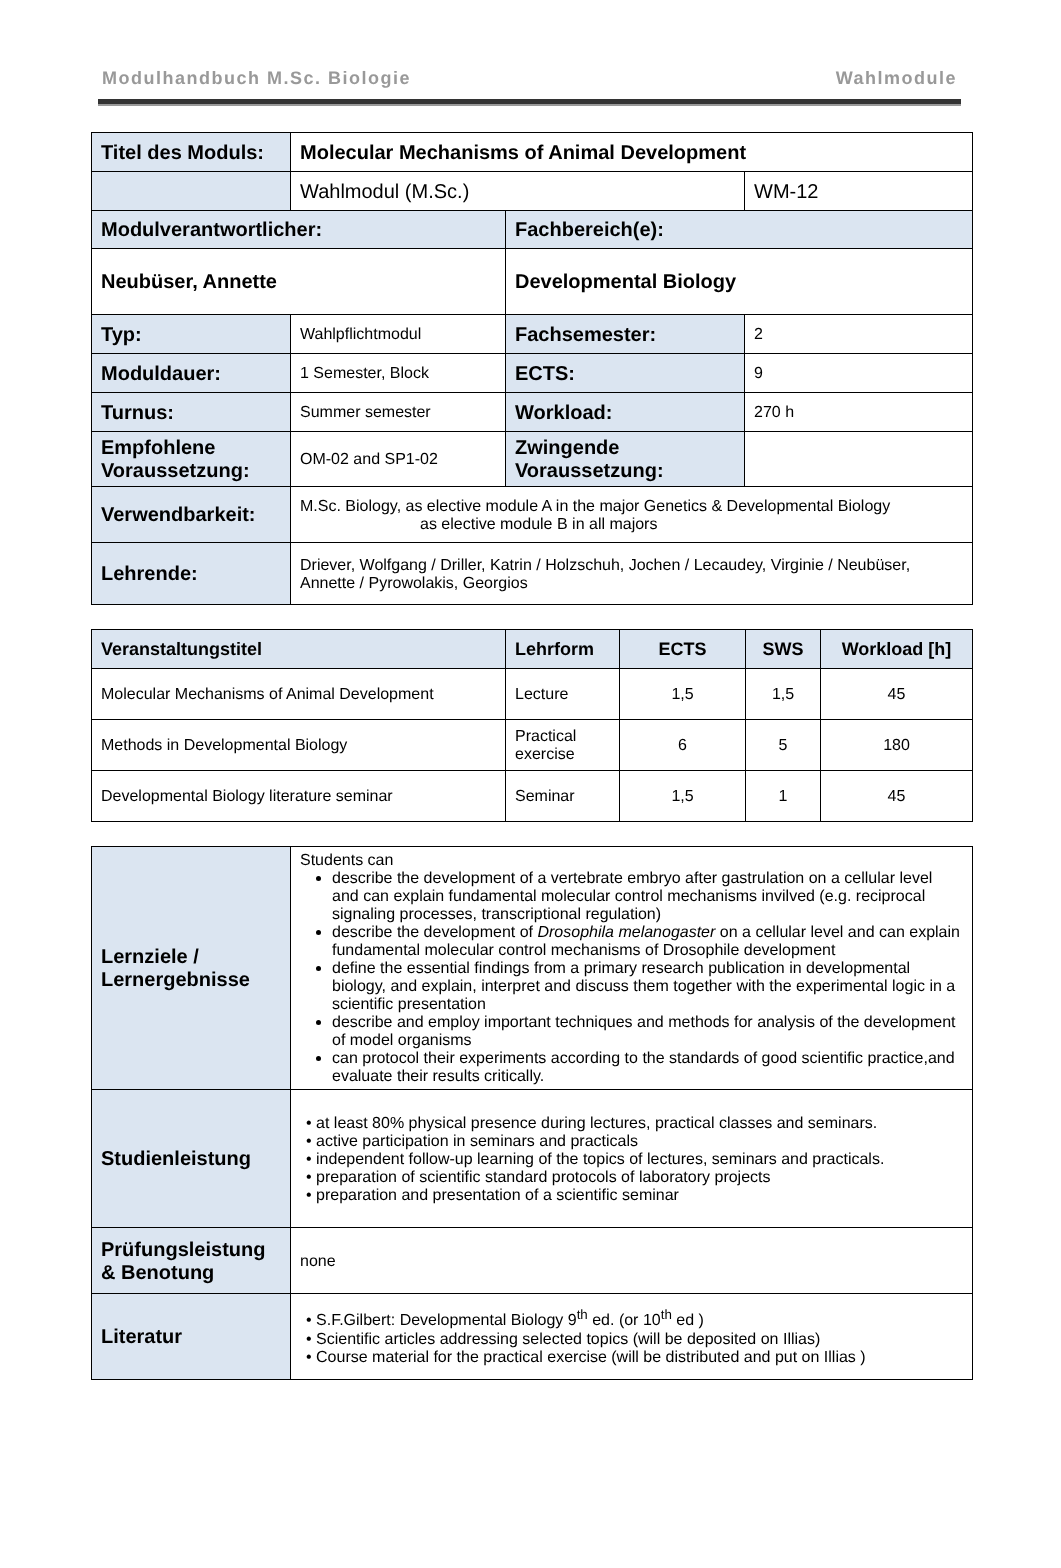Modulhandbuch M.Sc. Biologie Wahlmodule
| Titel des Moduls: | Molecular Mechanisms of Animal Development | | |
| | Wahlmodul (M.Sc.) | | WM-12 |
| Modulverantwortlicher: | | Fachbereich(e): | |
| Neubüser, Annette | | Developmental Biology | |
| Typ: | Wahlpflichtmodul | Fachsemester: | 2 |
| Moduldauer: | 1 Semester, Block | ECTS: | 9 |
| Turnus: | Summer semester | Workload: | 270 h |
| Empfohlene Voraussetzung: | OM-02 and SP1-02 | Zwingende Voraussetzung: | |
| Verwendbarkeit: | M.Sc. Biology, as elective module A in the major Genetics & Developmental Biology as elective module B in all majors | | |
| Lehrende: | Driever, Wolfgang / Driller, Katrin / Holzschuh, Jochen / Lecaudey, Virginie / Neubüser, Annette / Pyrowolakis, Georgios | | |
| Veranstaltungstitel | Lehrform | ECTS | SWS | Workload [h] |
| --- | --- | --- | --- | --- |
| Molecular Mechanisms of Animal Development | Lecture | 1,5 | 1,5 | 45 |
| Methods in Developmental Biology | Practical exercise | 6 | 5 | 180 |
| Developmental Biology literature seminar | Seminar | 1,5 | 1 | 45 |
| Lernziele / Lernergebnisse | Students can describe the development of a vertebrate embryo after gastrulation on a cellular level and can explain fundamental molecular control mechanisms invilved (e.g. reciprocal signaling processes, transcriptional regulation) describe the development of Drosophila melanogaster on a cellular level and can explain fundamental molecular control mechanisms of Drosophile development define the essential findings from a primary research publication in developmental biology, and explain, interpret and discuss them together with the experimental logic in a scientific presentation describe and employ important techniques and methods for analysis of the development of model organisms can protocol their experiments according to the standards of good scientific practice,and evaluate their results critically. |
| Studienleistung | • at least 80% physical presence during lectures, practical classes and seminars. • active participation in seminars and practicals • independent follow-up learning of the topics of lectures, seminars and practicals. • preparation of scientific standard protocols of laboratory projects • preparation and presentation of a scientific seminar |
| Prüfungsleistung & Benotung | none |
| Literatur | • S.F.Gilbert: Developmental Biology 9<sup>th</sup> ed. (or 10<sup>th</sup> ed ) • Scientific articles addressing selected topics (will be deposited on Illias) • Course material for the practical exercise (will be distributed and put on Illias ) |